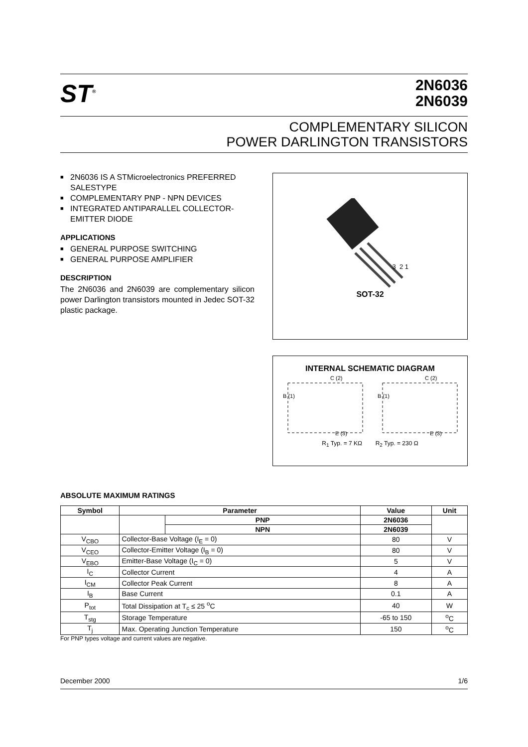ST<sup>®</sup>
2N6036
2N6039
COMPLEMENTARY SILICON
POWER DARLINGTON TRANSISTORS
■ 2N6036 IS A STMicroelectronics PREFERRED SALESTYPE
■ COMPLEMENTARY PNP - NPN DEVICES
■ INTEGRATED ANTIPARALLEL COLLECTOR-EMITTER DIODE
APPLICATIONS
■ GENERAL PURPOSE SWITCHING
■ GENERAL PURPOSE AMPLIFIER
DESCRIPTION
The 2N6036 and 2N6039 are complementary silicon power Darlington transistors mounted in Jedec SOT-32 plastic package.
3 2 1
SOT-32
INTERNAL SCHEMATIC DIAGRAM
C (2)
C (2)
B (1)
B (1)
E (3)
E (3)
R<sub>1</sub> Typ. = 7 KΩ R<sub>2</sub> Typ. = 230 Ω
ABSOLUTE MAXIMUM RATINGS
| Symbol | Parameter | | Value | Unit |
| --- | --- | --- | --- | --- |
| | | PNP | 2N6036 | |
| | | NPN | 2N6039 | |
| V<sub>CBO</sub> | Collector-Base Voltage (I<sub>E</sub> = 0) | | 80 | V |
| V<sub>CEO</sub> | Collector-Emitter Voltage (I<sub>B</sub> = 0) | | 80 | V |
| V<sub>EBO</sub> | Emitter-Base Voltage (I<sub>C</sub> = 0) | | 5 | V |
| I<sub>C</sub> | Collector Current | | 4 | A |
| I<sub>CM</sub> | Collector Peak Current | | 8 | A |
| I<sub>B</sub> | Base Current | | 0.1 | A |
| P<sub>tot</sub> | Total Dissipation at T<sub>c</sub> ≤ 25 <sup>o</sup>C | | 40 | W |
| T<sub>stg</sub> | Storage Temperature | | -65 to 150 | <sup>o</sup> C |
| T<sub>j</sub> | Max. Operating Junction Temperature | | 150 | <sup>o</sup> C |
For PNP types voltage and current values are negative.
December 2000 1/6